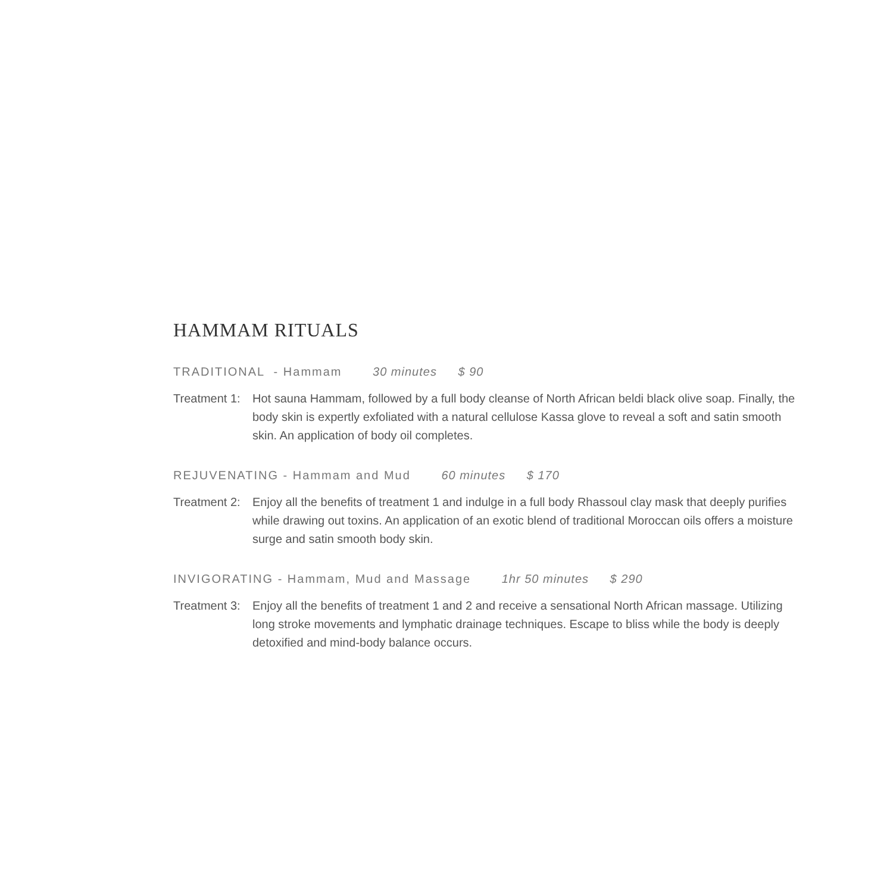HAMMAM RITUALS
TRADITIONAL - Hammam 30 minutes $ 90
Treatment 1: Hot sauna Hammam, followed by a full body cleanse of North African beldi black olive soap. Finally, the body skin is expertly exfoliated with a natural cellulose Kassa glove to reveal a soft and satin smooth skin. An application of body oil completes.
REJUVENATING - Hammam and Mud 60 minutes $ 170
Treatment 2: Enjoy all the benefits of treatment 1 and indulge in a full body Rhassoul clay mask that deeply purifies while drawing out toxins. An application of an exotic blend of traditional Moroccan oils offers a moisture surge and satin smooth body skin.
INVIGORATING - Hammam, Mud and Massage 1hr 50 minutes $ 290
Treatment 3: Enjoy all the benefits of treatment 1 and 2 and receive a sensational North African massage. Utilizing long stroke movements and lymphatic drainage techniques. Escape to bliss while the body is deeply detoxified and mind-body balance occurs.